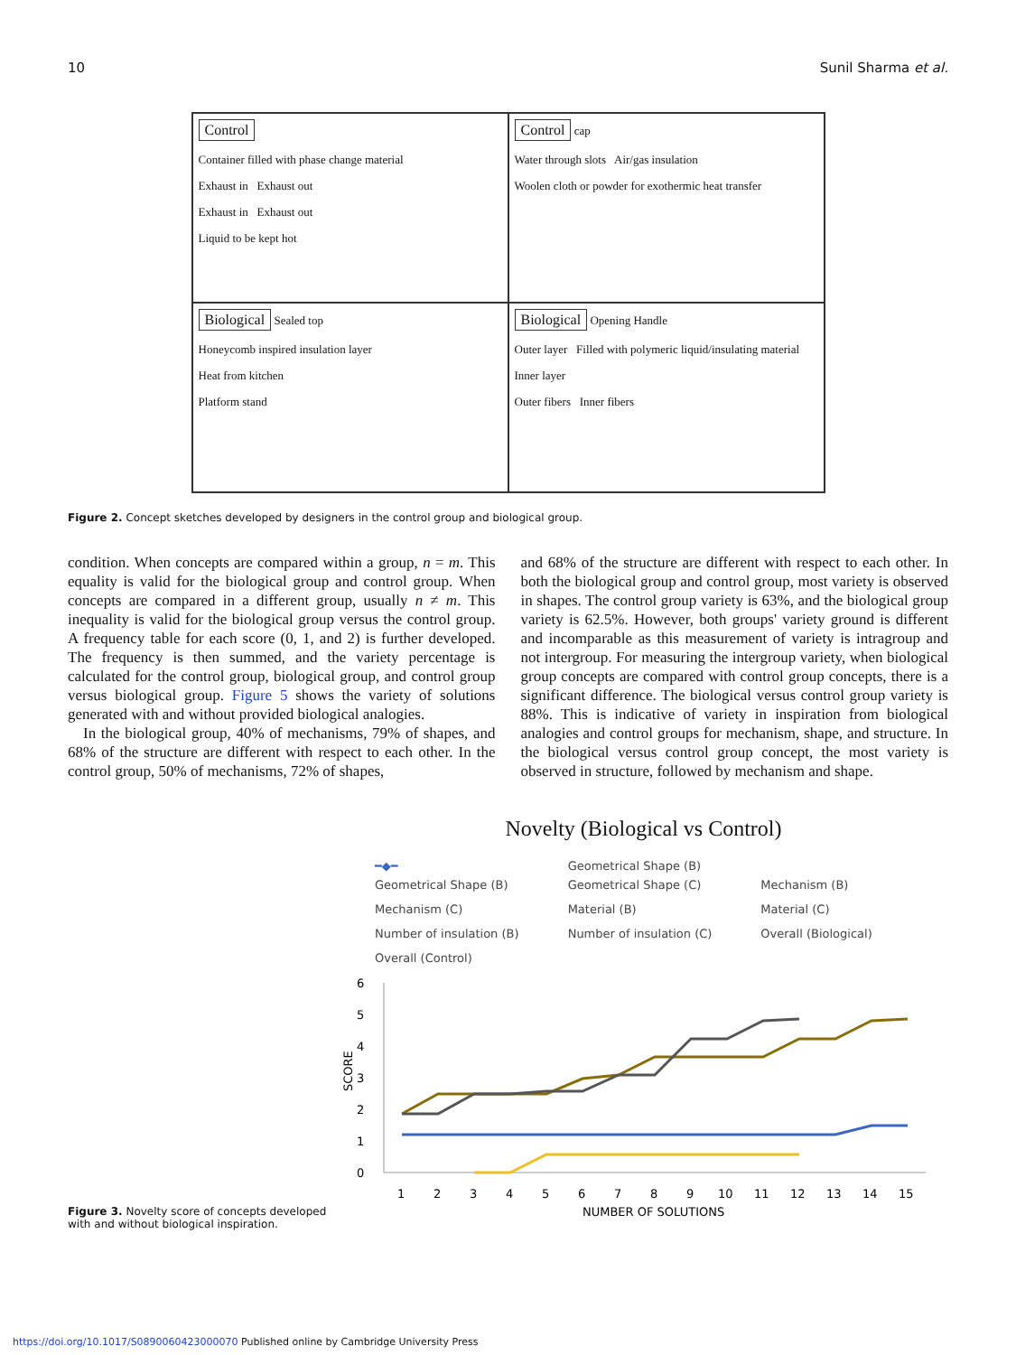10 Sunil Sharma et al.
Control
Container filled with phase change material
Exhaust in Exhaust out
Exhaust in Exhaust out
Liquid to be kept hot
Control cap
Water through slots Air/gas insulation
Woolen cloth or powder for exothermic heat transfer
Biological Sealed top
Honeycomb inspired insulation layer
Heat from kitchen
Platform stand
Biological Opening Handle
Outer layer Filled with polymeric liquid/insulating material
Inner layer
Outer fibers Inner fibers
Figure 2. Concept sketches developed by designers in the control group and biological group.
condition. When concepts are compared within a group, n = m. This equality is valid for the biological group and control group. When concepts are compared in a different group, usually n ≠ m. This inequality is valid for the biological group versus the control group. A frequency table for each score (0, 1, and 2) is further developed. The frequency is then summed, and the variety percentage is calculated for the control group, biological group, and control group versus biological group. Figure 5 shows the variety of solutions generated with and without provided biological analogies.
In the biological group, 40% of mechanisms, 79% of shapes, and 68% of the structure are different with respect to each other. In the control group, 50% of mechanisms, 72% of shapes,
and 68% of the structure are different with respect to each other. In both the biological group and control group, most variety is observed in shapes. The control group variety is 63%, and the biological group variety is 62.5%. However, both groups' variety ground is different and incomparable as this measurement of variety is intragroup and not intergroup. For measuring the intergroup variety, when biological group concepts are compared with control group concepts, there is a significant difference. The biological versus control group variety is 88%. This is indicative of variety in inspiration from biological analogies and control groups for mechanism, shape, and structure. In the biological versus control group concept, the most variety is observed in structure, followed by mechanism and shape.
Figure 3. Novelty score of concepts developed with and without biological inspiration.
Novelty (Biological vs Control)
━◆━ Geometrical Shape (B)
Geometrical Shape (B) Geometrical Shape (C) Mechanism (B) Mechanism (C) Material (B) Material (C) Number of insulation (B) Number of insulation (C) Overall (Biological) Overall (Control)
6
5
4
3
2
1
0
SCORE
1
2
3
4
5
6
7
8
9
10
11
12
13
14
15
NUMBER OF SOLUTIONS
https://doi.org/10.1017/S0890060423000070 Published online by Cambridge University Press